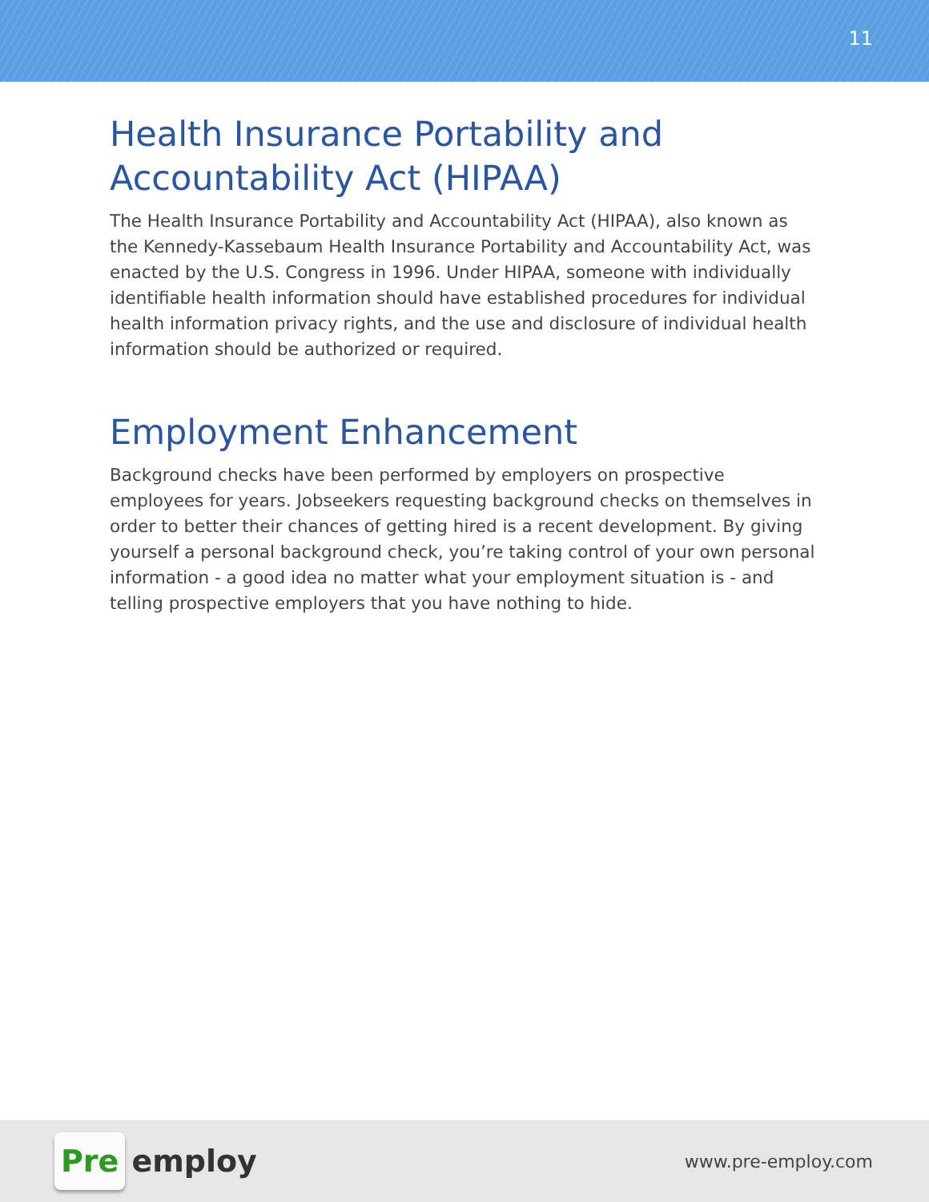11
Health Insurance Portability and Accountability Act (HIPAA)
The Health Insurance Portability and Accountability Act (HIPAA), also known as the Kennedy-Kassebaum Health Insurance Portability and Accountability Act, was enacted by the U.S. Congress in 1996. Under HIPAA, someone with individually identifiable health information should have established procedures for individual health information privacy rights, and the use and disclosure of individual health information should be authorized or required.
Employment Enhancement
Background checks have been performed by employers on prospective employees for years. Jobseekers requesting background checks on themselves in order to better their chances of getting hired is a recent development. By giving yourself a personal background check, you’re taking control of your own personal information - a good idea no matter what your employment situation is - and telling prospective employers that you have nothing to hide.
Pre employ
www.pre-employ.com